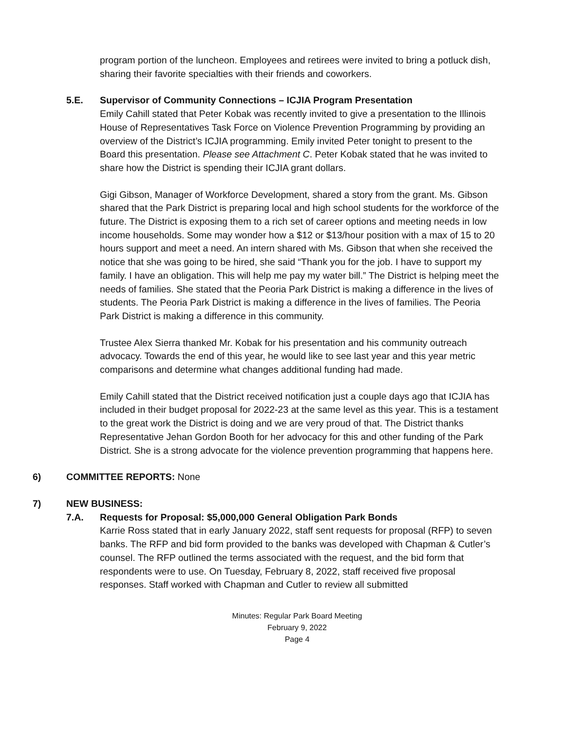program portion of the luncheon. Employees and retirees were invited to bring a potluck dish, sharing their favorite specialties with their friends and coworkers.
5.E. Supervisor of Community Connections – ICJIA Program Presentation
Emily Cahill stated that Peter Kobak was recently invited to give a presentation to the Illinois House of Representatives Task Force on Violence Prevention Programming by providing an overview of the District’s ICJIA programming. Emily invited Peter tonight to present to the Board this presentation. Please see Attachment C. Peter Kobak stated that he was invited to share how the District is spending their ICJIA grant dollars.
Gigi Gibson, Manager of Workforce Development, shared a story from the grant. Ms. Gibson shared that the Park District is preparing local and high school students for the workforce of the future. The District is exposing them to a rich set of career options and meeting needs in low income households. Some may wonder how a $12 or $13/hour position with a max of 15 to 20 hours support and meet a need. An intern shared with Ms. Gibson that when she received the notice that she was going to be hired, she said “Thank you for the job. I have to support my family. I have an obligation. This will help me pay my water bill.” The District is helping meet the needs of families. She stated that the Peoria Park District is making a difference in the lives of students. The Peoria Park District is making a difference in the lives of families. The Peoria Park District is making a difference in this community.
Trustee Alex Sierra thanked Mr. Kobak for his presentation and his community outreach advocacy. Towards the end of this year, he would like to see last year and this year metric comparisons and determine what changes additional funding had made.
Emily Cahill stated that the District received notification just a couple days ago that ICJIA has included in their budget proposal for 2022-23 at the same level as this year. This is a testament to the great work the District is doing and we are very proud of that. The District thanks Representative Jehan Gordon Booth for her advocacy for this and other funding of the Park District. She is a strong advocate for the violence prevention programming that happens here.
6) COMMITTEE REPORTS: None
7) NEW BUSINESS:
7.A. Requests for Proposal: $5,000,000 General Obligation Park Bonds
Karrie Ross stated that in early January 2022, staff sent requests for proposal (RFP) to seven banks. The RFP and bid form provided to the banks was developed with Chapman & Cutler’s counsel. The RFP outlined the terms associated with the request, and the bid form that respondents were to use. On Tuesday, February 8, 2022, staff received five proposal responses. Staff worked with Chapman and Cutler to review all submitted
Minutes: Regular Park Board Meeting
February 9, 2022
Page 4